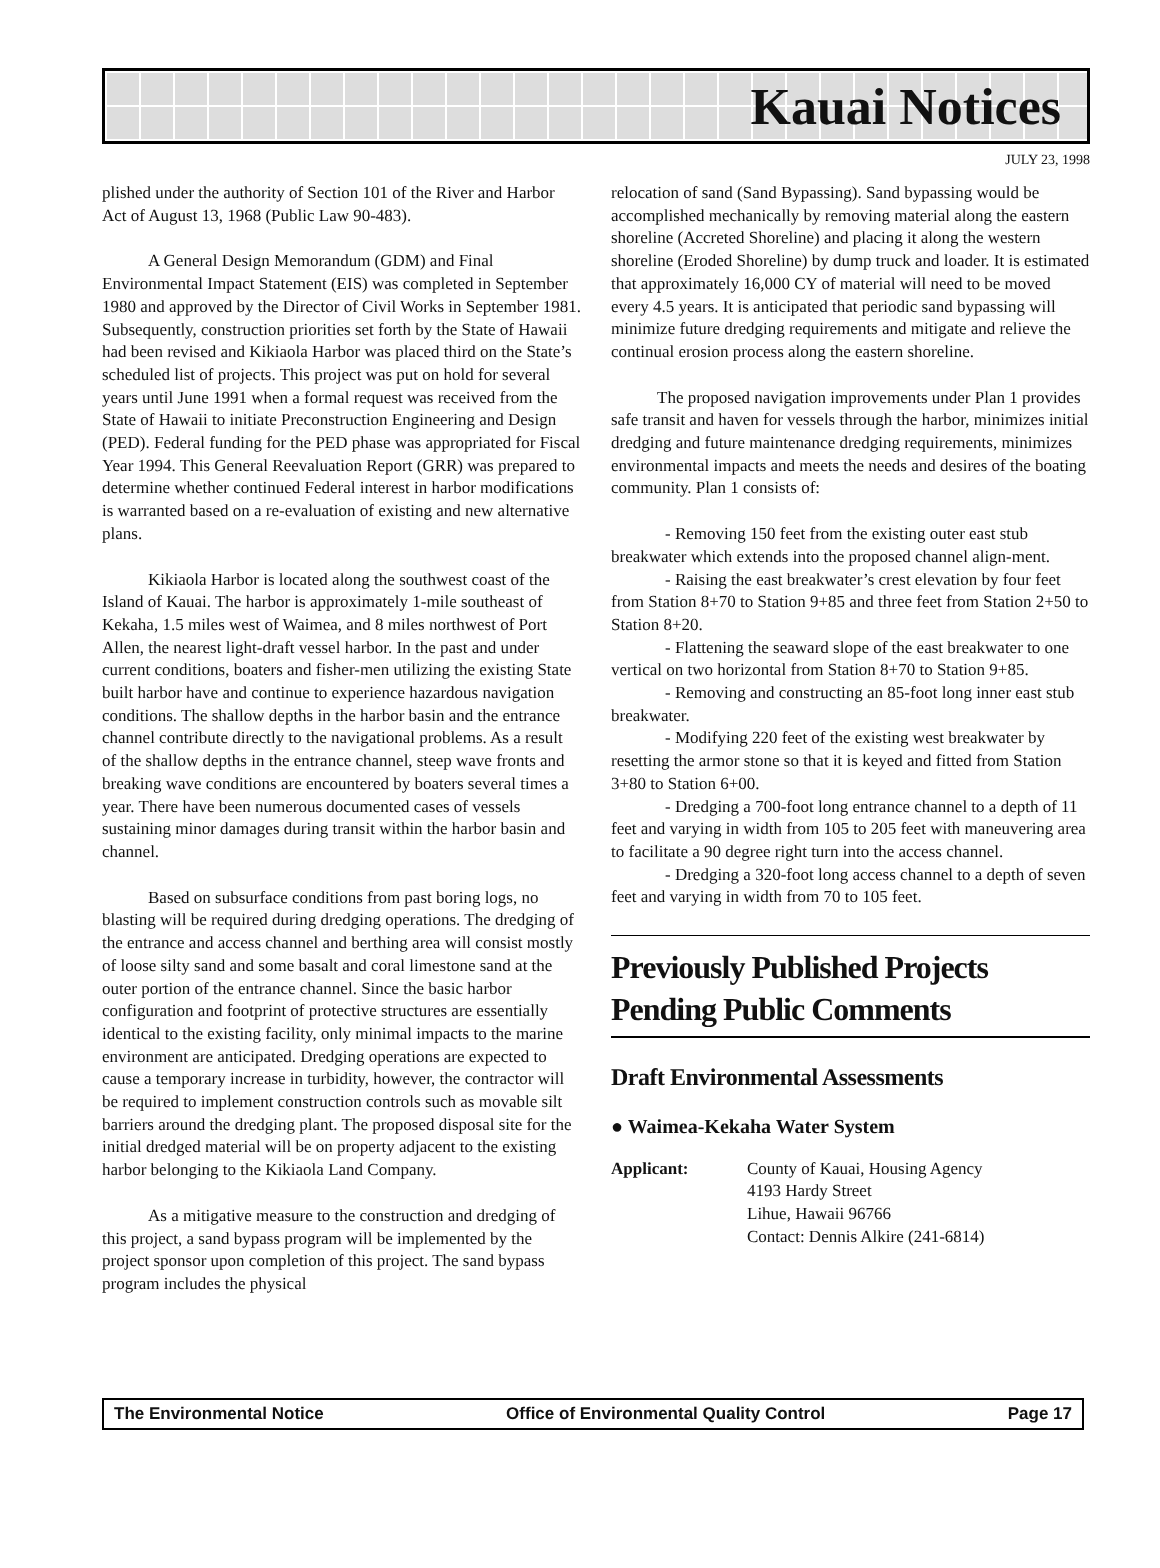Kauai Notices
JULY 23, 1998
plished under the authority of Section 101 of the River and Harbor Act of August 13, 1968 (Public Law 90-483).
A General Design Memorandum (GDM) and Final Environmental Impact Statement (EIS) was completed in September 1980 and approved by the Director of Civil Works in September 1981. Subsequently, construction priorities set forth by the State of Hawaii had been revised and Kikiaola Harbor was placed third on the State’s scheduled list of projects. This project was put on hold for several years until June 1991 when a formal request was received from the State of Hawaii to initiate Preconstruction Engineering and Design (PED). Federal funding for the PED phase was appropriated for Fiscal Year 1994. This General Reevaluation Report (GRR) was prepared to determine whether continued Federal interest in harbor modifications is warranted based on a re-evaluation of existing and new alternative plans.
Kikiaola Harbor is located along the southwest coast of the Island of Kauai. The harbor is approximately 1-mile southeast of Kekaha, 1.5 miles west of Waimea, and 8 miles northwest of Port Allen, the nearest light-draft vessel harbor. In the past and under current conditions, boaters and fisher-men utilizing the existing State built harbor have and continue to experience hazardous navigation conditions. The shallow depths in the harbor basin and the entrance channel contribute directly to the navigational problems. As a result of the shallow depths in the entrance channel, steep wave fronts and breaking wave conditions are encountered by boaters several times a year. There have been numerous documented cases of vessels sustaining minor damages during transit within the harbor basin and channel.
Based on subsurface conditions from past boring logs, no blasting will be required during dredging operations. The dredging of the entrance and access channel and berthing area will consist mostly of loose silty sand and some basalt and coral limestone sand at the outer portion of the entrance channel. Since the basic harbor configuration and footprint of protective structures are essentially identical to the existing facility, only minimal impacts to the marine environment are anticipated. Dredging operations are expected to cause a temporary increase in turbidity, however, the contractor will be required to implement construction controls such as movable silt barriers around the dredging plant. The proposed disposal site for the initial dredged material will be on property adjacent to the existing harbor belonging to the Kikiaola Land Company.
As a mitigative measure to the construction and dredging of this project, a sand bypass program will be implemented by the project sponsor upon completion of this project. The sand bypass program includes the physical
relocation of sand (Sand Bypassing). Sand bypassing would be accomplished mechanically by removing material along the eastern shoreline (Accreted Shoreline) and placing it along the western shoreline (Eroded Shoreline) by dump truck and loader. It is estimated that approximately 16,000 CY of material will need to be moved every 4.5 years. It is anticipated that periodic sand bypassing will minimize future dredging requirements and mitigate and relieve the continual erosion process along the eastern shoreline.
The proposed navigation improvements under Plan 1 provides safe transit and haven for vessels through the harbor, minimizes initial dredging and future maintenance dredging requirements, minimizes environmental impacts and meets the needs and desires of the boating community. Plan 1 consists of:
- Removing 150 feet from the existing outer east stub breakwater which extends into the proposed channel align-ment.
- Raising the east breakwater’s crest elevation by four feet from Station 8+70 to Station 9+85 and three feet from Station 2+50 to Station 8+20.
- Flattening the seaward slope of the east breakwater to one vertical on two horizontal from Station 8+70 to Station 9+85.
- Removing and constructing an 85-foot long inner east stub breakwater.
- Modifying 220 feet of the existing west breakwater by resetting the armor stone so that it is keyed and fitted from Station 3+80 to Station 6+00.
- Dredging a 700-foot long entrance channel to a depth of 11 feet and varying in width from 105 to 205 feet with maneuvering area to facilitate a 90 degree right turn into the access channel.
- Dredging a 320-foot long access channel to a depth of seven feet and varying in width from 70 to 105 feet.
Previously Published Projects Pending Public Comments
Draft Environmental Assessments
● Waimea-Kekaha Water System
Applicant: County of Kauai, Housing Agency
4193 Hardy Street
Lihue, Hawaii 96766
Contact: Dennis Alkire (241-6814)
The Environmental Notice Office of Environmental Quality Control Page 17